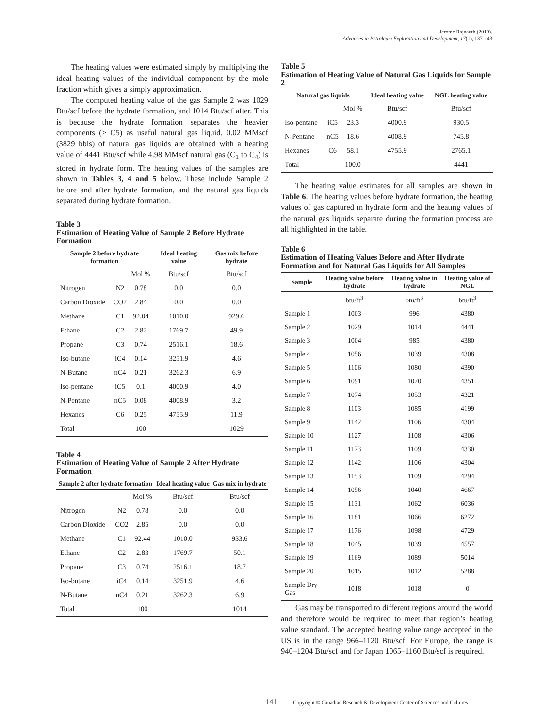Jerome Rajnauth (2019).
Advances in Petroleum Exploration and Development, 17(1), 137-143
The heating values were estimated simply by multiplying the ideal heating values of the individual component by the mole fraction which gives a simply approximation.
The computed heating value of the gas Sample 2 was 1029 Btu/scf before the hydrate formation, and 1014 Btu/scf after. This is because the hydrate formation separates the heavier components (> C5) as useful natural gas liquid. 0.02 MMscf (3829 bbls) of natural gas liquids are obtained with a heating value of 4441 Btu/scf while 4.98 MMscf natural gas (C<sub>1</sub> to C<sub>4</sub>) is stored in hydrate form. The heating values of the samples are shown in Tables 3, 4 and 5 below. These include Sample 2 before and after hydrate formation, and the natural gas liquids separated during hydrate formation.
Table 3
Estimation of Heating Value of Sample 2 Before Hydrate Formation
| Sample 2 before hydrate formation | | | Ideal heating value | Gas mix before hydrate |
| --- | --- | --- | --- | --- |
| | | Mol % | Btu/scf | Btu/scf |
| Nitrogen | N2 | 0.78 | 0.0 | 0.0 |
| Carbon Dioxide | CO2 | 2.84 | 0.0 | 0.0 |
| Methane | C1 | 92.04 | 1010.0 | 929.6 |
| Ethane | C2 | 2.82 | 1769.7 | 49.9 |
| Propane | C3 | 0.74 | 2516.1 | 18.6 |
| Iso-butane | iC4 | 0.14 | 3251.9 | 4.6 |
| N-Butane | nC4 | 0.21 | 3262.3 | 6.9 |
| Iso-pentane | iC5 | 0.1 | 4000.9 | 4.0 |
| N-Pentane | nC5 | 0.08 | 4008.9 | 3.2 |
| Hexanes | C6 | 0.25 | 4755.9 | 11.9 |
| Total | | 100 | | 1029 |
Table 4
Estimation of Heating Value of Sample 2 After Hydrate Formation
| Sample 2 after hydrate formation | | | Ideal heating value | Gas mix in hydrate |
| --- | --- | --- | --- | --- |
| | | Mol % | Btu/scf | Btu/scf |
| Nitrogen | N2 | 0.78 | 0.0 | 0.0 |
| Carbon Dioxide | CO2 | 2.85 | 0.0 | 0.0 |
| Methane | C1 | 92.44 | 1010.0 | 933.6 |
| Ethane | C2 | 2.83 | 1769.7 | 50.1 |
| Propane | C3 | 0.74 | 2516.1 | 18.7 |
| Iso-butane | iC4 | 0.14 | 3251.9 | 4.6 |
| N-Butane | nC4 | 0.21 | 3262.3 | 6.9 |
| Total | | 100 | | 1014 |
Table 5
Estimation of Heating Value of Natural Gas Liquids for Sample 2
| Natural gas liquids | | | Ideal heating value | NGL heating value |
| --- | --- | --- | --- | --- |
| | | Mol % | Btu/scf | Btu/scf |
| Iso-pentane | iC5 | 23.3 | 4000.9 | 930.5 |
| N-Pentane | nC5 | 18.6 | 4008.9 | 745.8 |
| Hexanes | C6 | 58.1 | 4755.9 | 2765.1 |
| Total | | 100.0 | | 4441 |
The heating value estimates for all samples are shown in Table 6. The heating values before hydrate formation, the heating values of gas captured in hydrate form and the heating values of the natural gas liquids separate during the formation process are all highlighted in the table.
Table 6
Estimation of Heating Values Before and After Hydrate Formation and for Natural Gas Liquids for All Samples
| Sample | Heating value before hydrate | Heating value in hydrate | Heating value of NGL |
| --- | --- | --- | --- |
| | btu/ft<sup>3</sup> | btu/ft<sup>3</sup> | btu/ft<sup>3</sup> |
| Sample 1 | 1003 | 996 | 4380 |
| Sample 2 | 1029 | 1014 | 4441 |
| Sample 3 | 1004 | 985 | 4380 |
| Sample 4 | 1056 | 1039 | 4308 |
| Sample 5 | 1106 | 1080 | 4390 |
| Sample 6 | 1091 | 1070 | 4351 |
| Sample 7 | 1074 | 1053 | 4321 |
| Sample 8 | 1103 | 1085 | 4199 |
| Sample 9 | 1142 | 1106 | 4304 |
| Sample 10 | 1127 | 1108 | 4306 |
| Sample 11 | 1173 | 1109 | 4330 |
| Sample 12 | 1142 | 1106 | 4304 |
| Sample 13 | 1153 | 1109 | 4294 |
| Sample 14 | 1056 | 1040 | 4667 |
| Sample 15 | 1131 | 1062 | 6036 |
| Sample 16 | 1181 | 1066 | 6272 |
| Sample 17 | 1176 | 1098 | 4729 |
| Sample 18 | 1045 | 1039 | 4557 |
| Sample 19 | 1169 | 1089 | 5014 |
| Sample 20 | 1015 | 1012 | 5288 |
| Sample Dry Gas | 1018 | 1018 | 0 |
Gas may be transported to different regions around the world and therefore would be required to meet that region’s heating value standard. The accepted heating value range accepted in the US is in the range 966–1120 Btu/scf. For Europe, the range is 940–1204 Btu/scf and for Japan 1065–1160 Btu/scf is required.
141 Copyright © Canadian Research & Development Center of Sciences and Cultures